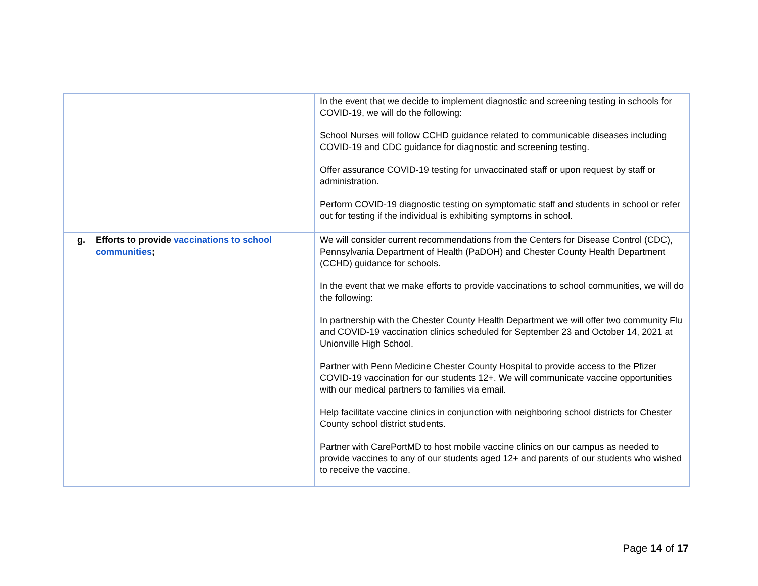| | In the event that we decide to implement diagnostic and screening testing in schools for COVID-19, we will do the following: School Nurses will follow CCHD guidance related to communicable diseases including COVID-19 and CDC guidance for diagnostic and screening testing. Offer assurance COVID-19 testing for unvaccinated staff or upon request by staff or administration. Perform COVID-19 diagnostic testing on symptomatic staff and students in school or refer out for testing if the individual is exhibiting symptoms in school. |
| g. Efforts to provide vaccinations to school communities ; | We will consider current recommendations from the Centers for Disease Control (CDC), Pennsylvania Department of Health (PaDOH) and Chester County Health Department (CCHD) guidance for schools. In the event that we make efforts to provide vaccinations to school communities, we will do the following: In partnership with the Chester County Health Department we will offer two community Flu and COVID-19 vaccination clinics scheduled for September 23 and October 14, 2021 at Unionville High School. Partner with Penn Medicine Chester County Hospital to provide access to the Pfizer COVID-19 vaccination for our students 12+. We will communicate vaccine opportunities with our medical partners to families via email. Help facilitate vaccine clinics in conjunction with neighboring school districts for Chester County school district students. Partner with CarePortMD to host mobile vaccine clinics on our campus as needed to provide vaccines to any of our students aged 12+ and parents of our students who wished to receive the vaccine. |
Page 14 of 17